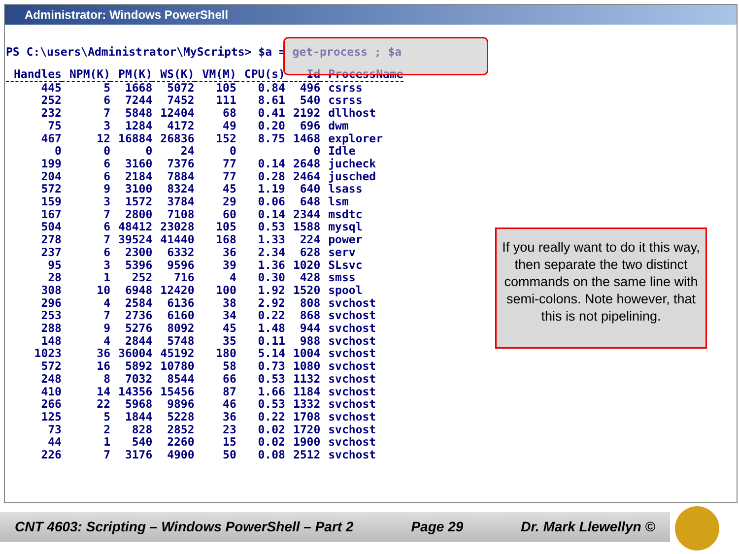Administrator: Windows PowerShell
PS C:\users\Administrator\MyScripts> $a = get-process ; $a
| Handles | NPM(K) | PM(K) | WS(K) | VM(M) | CPU(s) | Id | ProcessName |
| --- | --- | --- | --- | --- | --- | --- | --- |
| 445 | 5 | 1668 | 5072 | 105 | 0.84 | 496 | csrss |
| 252 | 6 | 7244 | 7452 | 111 | 8.61 | 540 | csrss |
| 232 | 7 | 5848 | 12404 | 68 | 0.41 | 2192 | dllhost |
| 75 | 3 | 1284 | 4172 | 49 | 0.20 | 696 | dwm |
| 467 | 12 | 16884 | 26836 | 152 | 8.75 | 1468 | explorer |
| 0 | 0 | 0 | 24 | 0 | | 0 | Idle |
| 199 | 6 | 3160 | 7376 | 77 | 0.14 | 2648 | jucheck |
| 204 | 6 | 2184 | 7884 | 77 | 0.28 | 2464 | jusched |
| 572 | 9 | 3100 | 8324 | 45 | 1.19 | 640 | lsass |
| 159 | 3 | 1572 | 3784 | 29 | 0.06 | 648 | lsm |
| 167 | 7 | 2800 | 7108 | 60 | 0.14 | 2344 | msdtc |
| 504 | 6 | 48412 | 23028 | 105 | 0.53 | 1588 | mysql |
| 278 | 7 | 39524 | 41440 | 168 | 1.33 | 224 | power |
| 237 | 6 | 2300 | 6332 | 36 | 2.34 | 628 | serv |
| 95 | 3 | 5396 | 9596 | 39 | 1.36 | 1020 | SLsvc |
| 28 | 1 | 252 | 716 | 4 | 0.30 | 428 | smss |
| 308 | 10 | 6948 | 12420 | 100 | 1.92 | 1520 | spool |
| 296 | 4 | 2584 | 6136 | 38 | 2.92 | 808 | svchost |
| 253 | 7 | 2736 | 6160 | 34 | 0.22 | 868 | svchost |
| 288 | 9 | 5276 | 8092 | 45 | 1.48 | 944 | svchost |
| 148 | 4 | 2844 | 5748 | 35 | 0.11 | 988 | svchost |
| 1023 | 36 | 36004 | 45192 | 180 | 5.14 | 1004 | svchost |
| 572 | 16 | 5892 | 10780 | 58 | 0.73 | 1080 | svchost |
| 248 | 8 | 7032 | 8544 | 66 | 0.53 | 1132 | svchost |
| 410 | 14 | 14356 | 15456 | 87 | 1.66 | 1184 | svchost |
| 266 | 22 | 5968 | 9896 | 46 | 0.53 | 1332 | svchost |
| 125 | 5 | 1844 | 5228 | 36 | 0.22 | 1708 | svchost |
| 73 | 2 | 828 | 2852 | 23 | 0.02 | 1720 | svchost |
| 44 | 1 | 540 | 2260 | 15 | 0.02 | 1900 | svchost |
| 226 | 7 | 3176 | 4900 | 50 | 0.08 | 2512 | svchost |
If you really want to do it this way, then separate the two distinct commands on the same line with semi-colons. Note however, that this is not pipelining.
CNT 4603: Scripting – Windows PowerShell – Part 2 Page 29 Dr. Mark Llewellyn ©